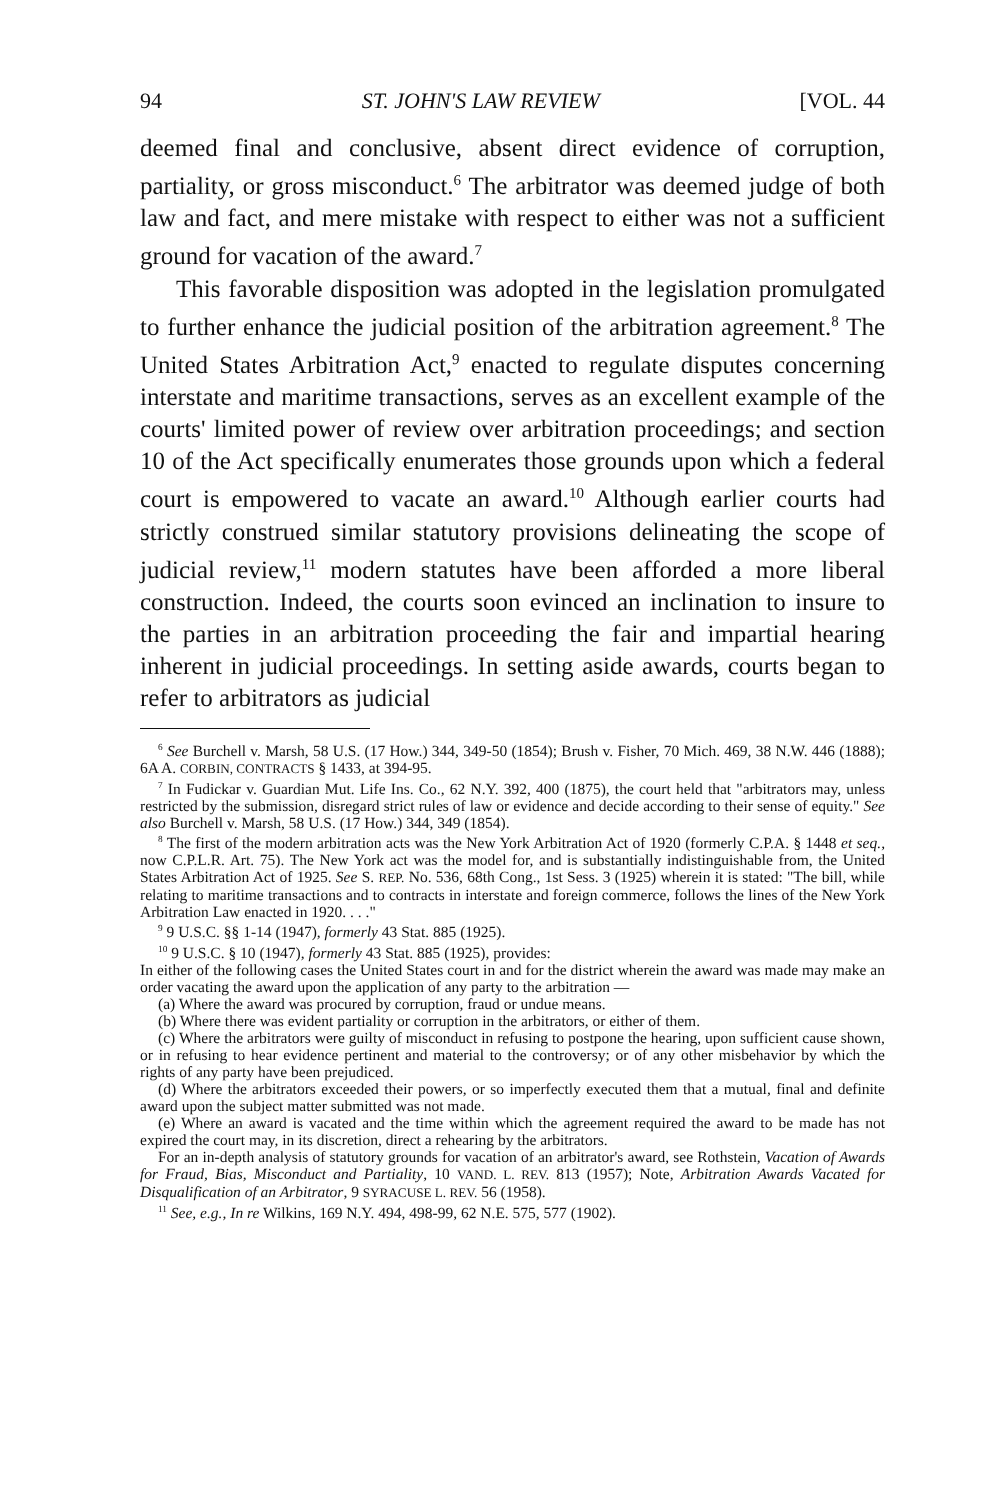94 ST. JOHN'S LAW REVIEW [VOL. 44
deemed final and conclusive, absent direct evidence of corruption, partiality, or gross misconduct.<sup>6</sup> The arbitrator was deemed judge of both law and fact, and mere mistake with respect to either was not a sufficient ground for vacation of the award.<sup>7</sup>
This favorable disposition was adopted in the legislation promulgated to further enhance the judicial position of the arbitration agreement.<sup>8</sup> The United States Arbitration Act,<sup>9</sup> enacted to regulate disputes concerning interstate and maritime transactions, serves as an excellent example of the courts' limited power of review over arbitration proceedings; and section 10 of the Act specifically enumerates those grounds upon which a federal court is empowered to vacate an award.<sup>10</sup> Although earlier courts had strictly construed similar statutory provisions delineating the scope of judicial review,<sup>11</sup> modern statutes have been afforded a more liberal construction. Indeed, the courts soon evinced an inclination to insure to the parties in an arbitration proceeding the fair and impartial hearing inherent in judicial proceedings. In setting aside awards, courts began to refer to arbitrators as judicial
<sup>6</sup> See Burchell v. Marsh, 58 U.S. (17 How.) 344, 349-50 (1854); Brush v. Fisher, 70 Mich. 469, 38 N.W. 446 (1888); 6A A. CORBIN, CONTRACTS § 1433, at 394-95.
<sup>7</sup> In Fudickar v. Guardian Mut. Life Ins. Co., 62 N.Y. 392, 400 (1875), the court held that "arbitrators may, unless restricted by the submission, disregard strict rules of law or evidence and decide according to their sense of equity." See also Burchell v. Marsh, 58 U.S. (17 How.) 344, 349 (1854).
<sup>8</sup> The first of the modern arbitration acts was the New York Arbitration Act of 1920 (formerly C.P.A. § 1448 et seq., now C.P.L.R. Art. 75). The New York act was the model for, and is substantially indistinguishable from, the United States Arbitration Act of 1925. See S. REP. No. 536, 68th Cong., 1st Sess. 3 (1925) wherein it is stated: "The bill, while relating to maritime transactions and to contracts in interstate and foreign commerce, follows the lines of the New York Arbitration Law enacted in 1920. . . ."
<sup>9</sup> 9 U.S.C. §§ 1-14 (1947), formerly 43 Stat. 885 (1925).
<sup>10</sup> 9 U.S.C. § 10 (1947), formerly 43 Stat. 885 (1925), provides:
In either of the following cases the United States court in and for the district wherein the award was made may make an order vacating the award upon the application of any party to the arbitration —
(a) Where the award was procured by corruption, fraud or undue means.
(b) Where there was evident partiality or corruption in the arbitrators, or either of them.
(c) Where the arbitrators were guilty of misconduct in refusing to postpone the hearing, upon sufficient cause shown, or in refusing to hear evidence pertinent and material to the controversy; or of any other misbehavior by which the rights of any party have been prejudiced.
(d) Where the arbitrators exceeded their powers, or so imperfectly executed them that a mutual, final and definite award upon the subject matter submitted was not made.
(e) Where an award is vacated and the time within which the agreement required the award to be made has not expired the court may, in its discretion, direct a rehearing by the arbitrators.
For an in-depth analysis of statutory grounds for vacation of an arbitrator's award, see Rothstein, Vacation of Awards for Fraud, Bias, Misconduct and Partiality, 10 VAND. L. REV. 813 (1957); Note, Arbitration Awards Vacated for Disqualification of an Arbitrator, 9 SYRACUSE L. REV. 56 (1958).
<sup>11</sup> See, e.g., In re Wilkins, 169 N.Y. 494, 498-99, 62 N.E. 575, 577 (1902).